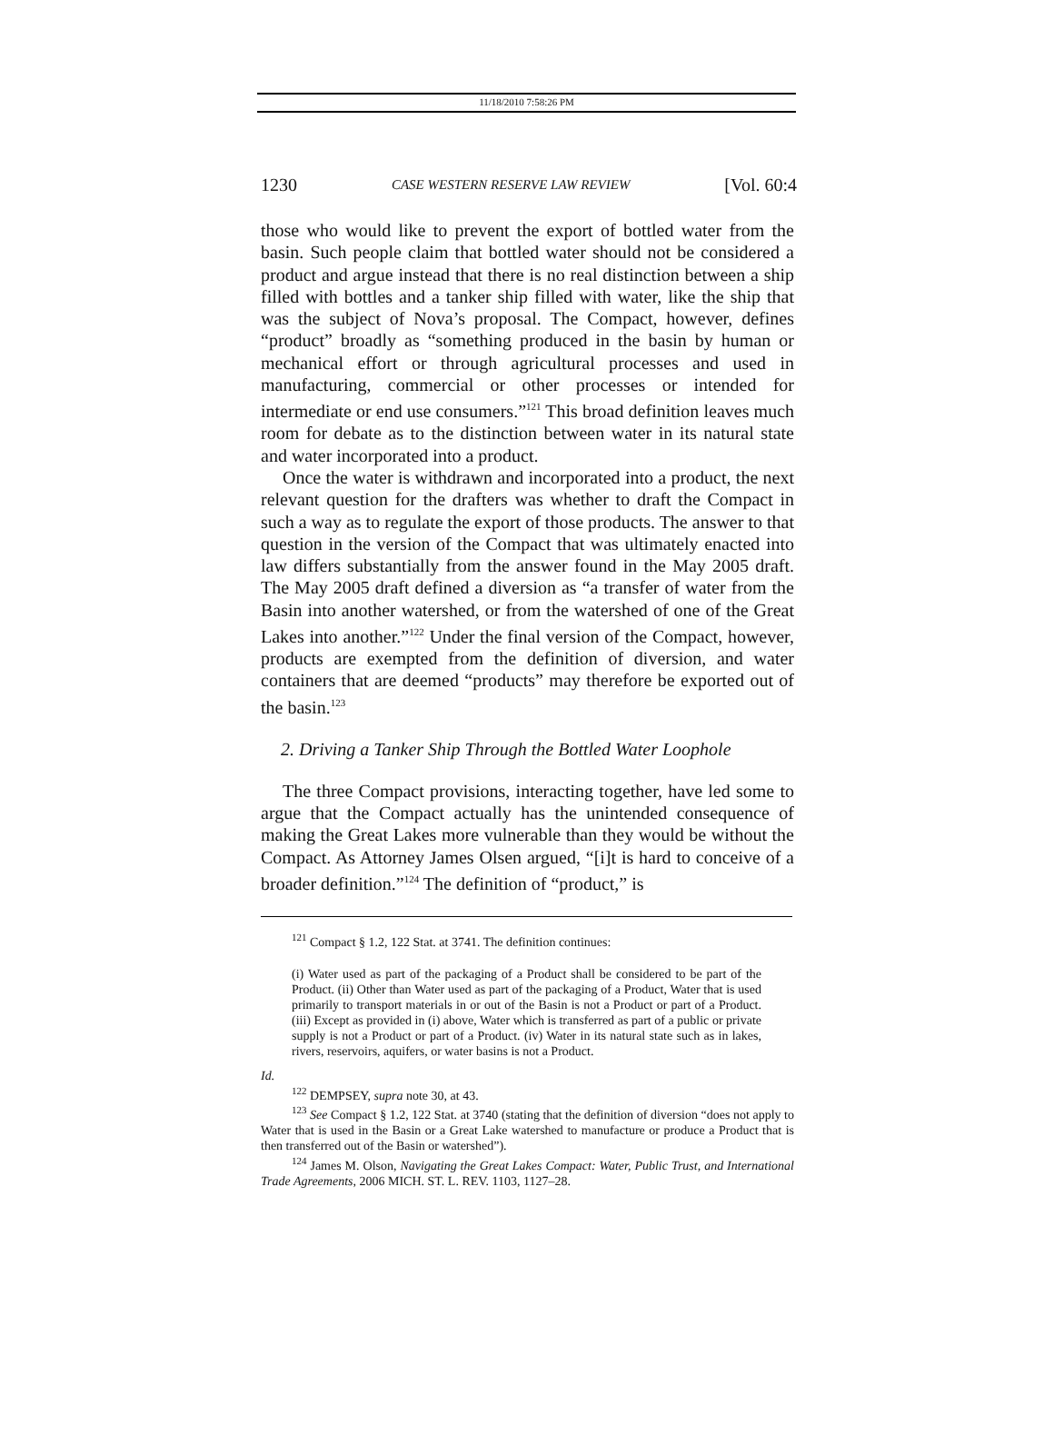11/18/2010 7:58:26 PM
1230 CASE WESTERN RESERVE LAW REVIEW [Vol. 60:4
those who would like to prevent the export of bottled water from the basin. Such people claim that bottled water should not be considered a product and argue instead that there is no real distinction between a ship filled with bottles and a tanker ship filled with water, like the ship that was the subject of Nova’s proposal. The Compact, however, defines “product” broadly as “something produced in the basin by human or mechanical effort or through agricultural processes and used in manufacturing, commercial or other processes or intended for intermediate or end use consumers.”<sup>121</sup> This broad definition leaves much room for debate as to the distinction between water in its natural state and water incorporated into a product.
Once the water is withdrawn and incorporated into a product, the next relevant question for the drafters was whether to draft the Compact in such a way as to regulate the export of those products. The answer to that question in the version of the Compact that was ultimately enacted into law differs substantially from the answer found in the May 2005 draft. The May 2005 draft defined a diversion as “a transfer of water from the Basin into another watershed, or from the watershed of one of the Great Lakes into another.”<sup>122</sup> Under the final version of the Compact, however, products are exempted from the definition of diversion, and water containers that are deemed “products” may therefore be exported out of the basin.<sup>123</sup>
2. Driving a Tanker Ship Through the Bottled Water Loophole
The three Compact provisions, interacting together, have led some to argue that the Compact actually has the unintended consequence of making the Great Lakes more vulnerable than they would be without the Compact. As Attorney James Olsen argued, “[i]t is hard to conceive of a broader definition.”<sup>124</sup> The definition of “product,” is
<sup>121</sup> Compact § 1.2, 122 Stat. at 3741. The definition continues:
(i) Water used as part of the packaging of a Product shall be considered to be part of the Product. (ii) Other than Water used as part of the packaging of a Product, Water that is used primarily to transport materials in or out of the Basin is not a Product or part of a Product. (iii) Except as provided in (i) above, Water which is transferred as part of a public or private supply is not a Product or part of a Product. (iv) Water in its natural state such as in lakes, rivers, reservoirs, aquifers, or water basins is not a Product.
Id.
<sup>122</sup> DEMPSEY, supra note 30, at 43.
<sup>123</sup> See Compact § 1.2, 122 Stat. at 3740 (stating that the definition of diversion “does not apply to Water that is used in the Basin or a Great Lake watershed to manufacture or produce a Product that is then transferred out of the Basin or watershed”).
<sup>124</sup> James M. Olson, Navigating the Great Lakes Compact: Water, Public Trust, and International Trade Agreements, 2006 MICH. ST. L. REV. 1103, 1127–28.